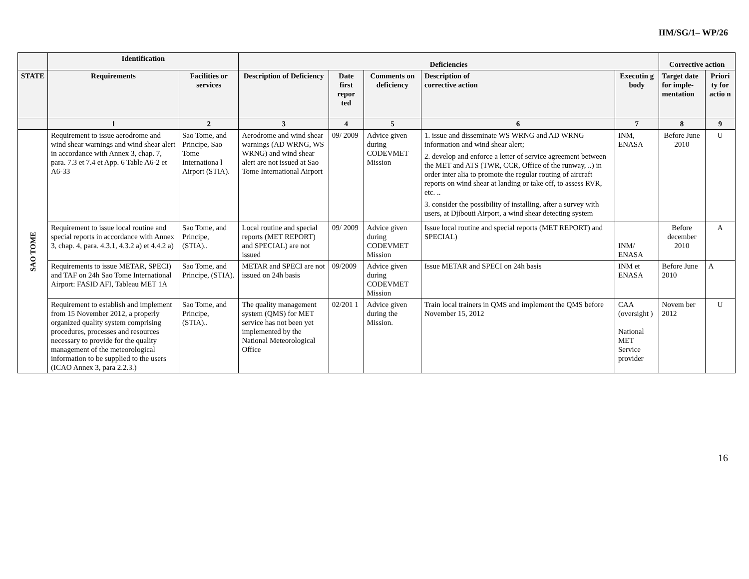IIM/SG/1– WP/26
| | Identification | | Deficiencies | | | | | Corrective action | |
| --- | --- | --- | --- | --- | --- | --- | --- | --- | --- |
| STATE | Requirements | Facilities or services | Description of Deficiency | Date first repor ted | Comments on deficiency | Description of corrective action | Executin g body | Target date for imple-mentation | Priori ty for actio n |
| | 1 | 2 | 3 | 4 | 5 | 6 | 7 | 8 | 9 |
| SAO TOME | Requirement to issue aerodrome and wind shear warnings and wind shear alert in accordance with Annex 3, chap. 7, para. 7.3 et 7.4 et App. 6 Table A6-2 et A6-33 | Sao Tome, and Principe, Sao Tome Internationa l Airport (STIA). | Aerodrome and wind shear warnings (AD WRNG, WS WRNG) and wind shear alert are not issued at Sao Tome International Airport | 09/ 2009 | Advice given during CODEVMET Mission | 1. issue and disseminate WS WRNG and AD WRNG information and wind shear alert; 2. develop and enforce a letter of service agreement between the MET and ATS (TWR, CCR, Office of the runway, ..) in order inter alia to promote the regular routing of aircraft reports on wind shear at landing or take off, to assess RVR, etc. .. 3. consider the possibility of installing, after a survey with users, at Djibouti Airport, a wind shear detecting system | INM, ENASA | Before June 2010 | U |
| | Requirement to issue local routine and special reports in accordance with Annex 3, chap. 4, para. 4.3.1, 4.3.2 a) et 4.4.2 a) | Sao Tome, and Principe, (STIA).. | Local routine and special reports (MET REPORT) and SPECIAL) are not issued | 09/ 2009 | Advice given during CODEVMET Mission | Issue local routine and special reports (MET REPORT) and SPECIAL) | INM/ ENASA | Before december 2010 | A |
| | Requirements to issue METAR, SPECI) and TAF on 24h Sao Tome International Airport: FASID AFI, Tableau MET 1A | Sao Tome, and Principe, (STIA). | METAR and SPECI are not issued on 24h basis | 09/2009 | Advice given during CODEVMET Mission | Issue METAR and SPECI on 24h basis | INM et ENASA | Before June 2010 | A |
| | Requirement to establish and implement from 15 November 2012, a properly organized quality system comprising procedures, processes and resources necessary to provide for the quality management of the meteorological information to be supplied to the users (ICAO Annex 3, para 2.2.3.) | Sao Tome, and Principe, (STIA).. | The quality management system (QMS) for MET service has not been yet implemented by the National Meteorological Office | 02/201 1 | Advice given during the Mission. | Train local trainers in QMS and implement the QMS before November 15, 2012 | CAA (oversight ) National MET Service provider | Novem ber 2012 | U |
16